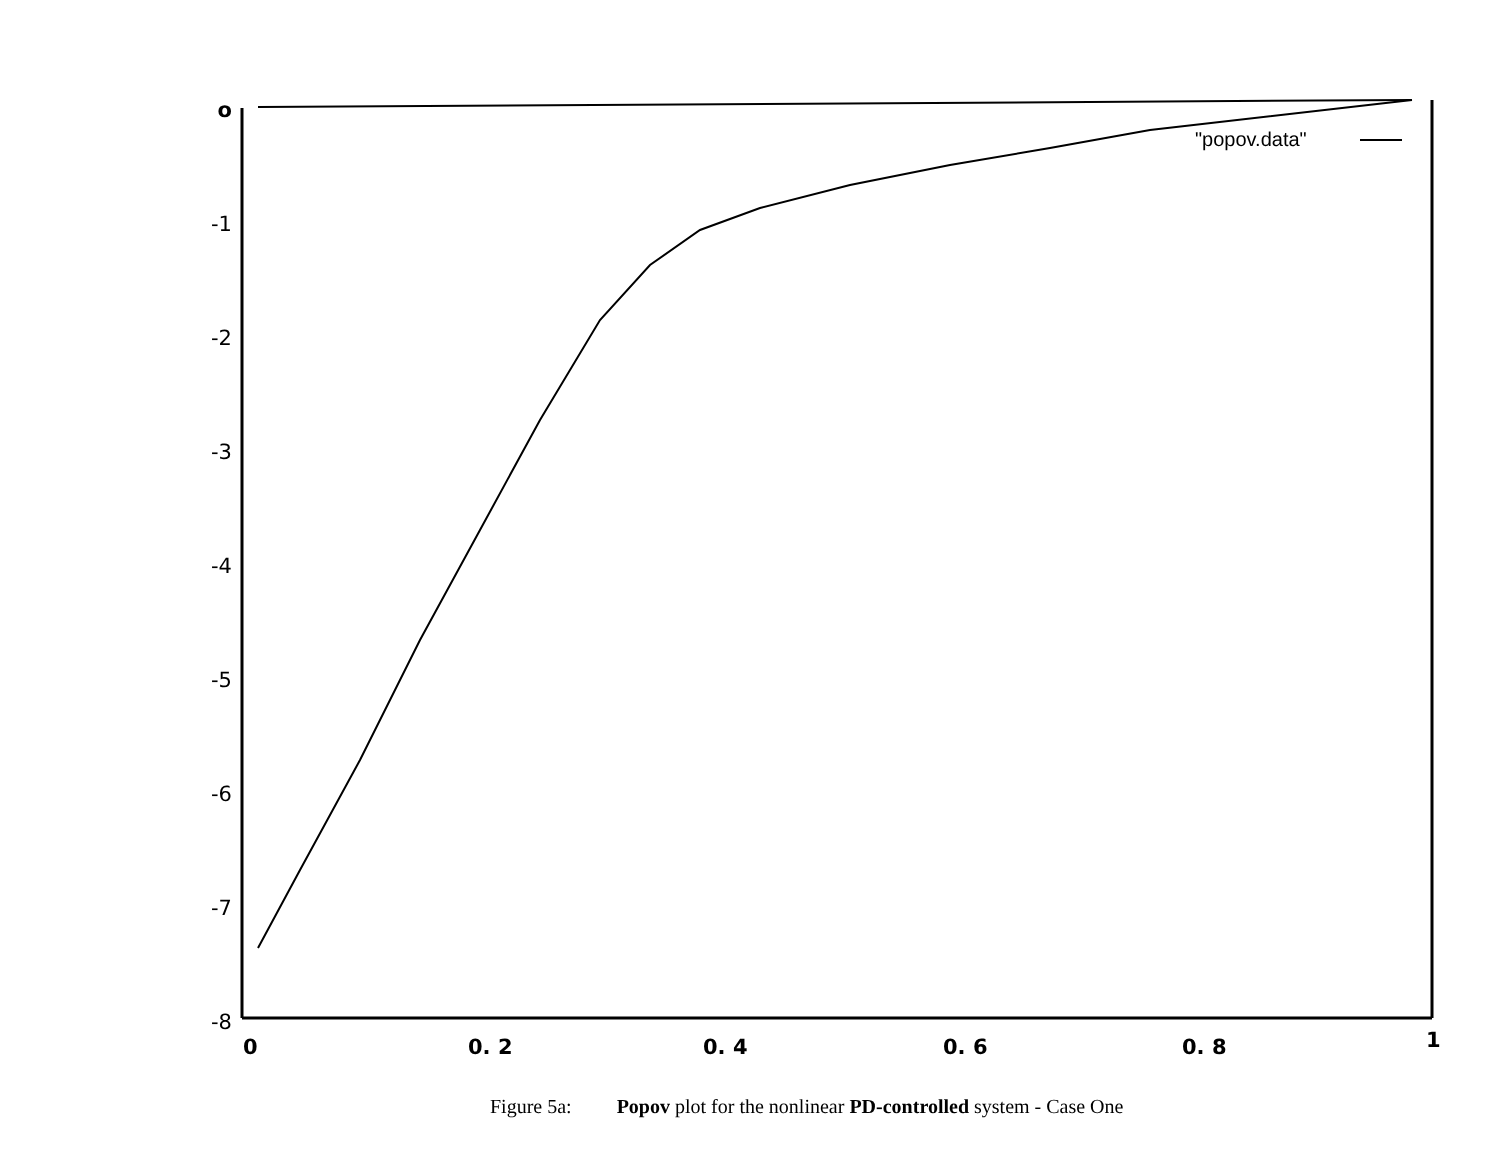o
-1
-2
-3
-4
-5
-6
-7
-8
0 0. 2 0. 4 0. 6 0. 8 1
"popov.data"
Figure 5a: Popov plot for the nonlinear PD-controlled system - Case One